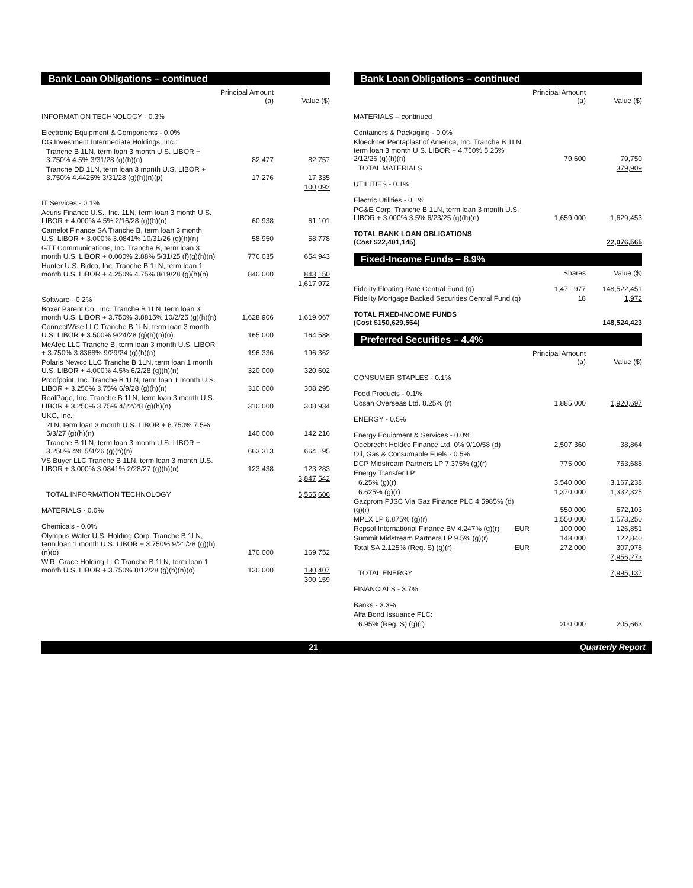Bank Loan Obligations – continued
| | Principal Amount (a) | Value ($) |
| --- | --- | --- |
| INFORMATION TECHNOLOGY - 0.3% | | |
| Electronic Equipment & Components - 0.0% | | |
| DG Investment Intermediate Holdings, Inc.: | | |
| Tranche B 1LN, term loan 3 month U.S. LIBOR + 3.750% 4.5% 3/31/28 (g)(h)(n) | 82,477 | 82,757 |
| Tranche DD 1LN, term loan 3 month U.S. LIBOR + 3.750% 4.4425% 3/31/28 (g)(h)(n)(p) | 17,276 | 17,335 |
| | | 100,092 |
| IT Services - 0.1% | | |
| Acuris Finance U.S., Inc. 1LN, term loan 3 month U.S. LIBOR + 4.000% 4.5% 2/16/28 (g)(h)(n) | 60,938 | 61,101 |
| Camelot Finance SA Tranche B, term loan 3 month U.S. LIBOR + 3.000% 3.0841% 10/31/26 (g)(h)(n) | 58,950 | 58,778 |
| GTT Communications, Inc. Tranche B, term loan 3 month U.S. LIBOR + 0.000% 2.88% 5/31/25 (f)(g)(h)(n) | 776,035 | 654,943 |
| Hunter U.S. Bidco, Inc. Tranche B 1LN, term loan 1 month U.S. LIBOR + 4.250% 4.75% 8/19/28 (g)(h)(n) | 840,000 | 843,150 |
| | | 1,617,972 |
| Software - 0.2% | | |
| Boxer Parent Co., Inc. Tranche B 1LN, term loan 3 month U.S. LIBOR + 3.750% 3.8815% 10/2/25 (g)(h)(n) | 1,628,906 | 1,619,067 |
| ConnectWise LLC Tranche B 1LN, term loan 3 month U.S. LIBOR + 3.500% 9/24/28 (g)(h)(n)(o) | 165,000 | 164,588 |
| McAfee LLC Tranche B, term loan 3 month U.S. LIBOR + 3.750% 3.8368% 9/29/24 (g)(h)(n) | 196,336 | 196,362 |
| Polaris Newco LLC Tranche B 1LN, term loan 1 month U.S. LIBOR + 4.000% 4.5% 6/2/28 (g)(h)(n) | 320,000 | 320,602 |
| Proofpoint, Inc. Tranche B 1LN, term loan 1 month U.S. LIBOR + 3.250% 3.75% 6/9/28 (g)(h)(n) | 310,000 | 308,295 |
| RealPage, Inc. Tranche B 1LN, term loan 3 month U.S. LIBOR + 3.250% 3.75% 4/22/28 (g)(h)(n) | 310,000 | 308,934 |
| UKG, Inc.: | | |
| 2LN, term loan 3 month U.S. LIBOR + 6.750% 7.5% 5/3/27 (g)(h)(n) | 140,000 | 142,216 |
| Tranche B 1LN, term loan 3 month U.S. LIBOR + 3.250% 4% 5/4/26 (g)(h)(n) | 663,313 | 664,195 |
| VS Buyer LLC Tranche B 1LN, term loan 3 month U.S. LIBOR + 3.000% 3.0841% 2/28/27 (g)(h)(n) | 123,438 | 123,283 |
| | | 3,847,542 |
| TOTAL INFORMATION TECHNOLOGY | | 5,565,606 |
| MATERIALS - 0.0% | | |
| Chemicals - 0.0% | | |
| Olympus Water U.S. Holding Corp. Tranche B 1LN, term loan 1 month U.S. LIBOR + 3.750% 9/21/28 (g)(h)(n)(o) | 170,000 | 169,752 |
| W.R. Grace Holding LLC Tranche B 1LN, term loan 1 month U.S. LIBOR + 3.750% 8/12/28 (g)(h)(n)(o) | 130,000 | 130,407 |
| | | 300,159 |
Bank Loan Obligations – continued
| | | Principal Amount (a) | Value ($) |
| --- | --- | --- | --- |
| MATERIALS – continued | | | |
| Containers & Packaging - 0.0% | | | |
| Kloeckner Pentaplast of America, Inc. Tranche B 1LN, term loan 3 month U.S. LIBOR + 4.750% 5.25% 2/12/26 (g)(h)(n) | | 79,600 | 79,750 |
| TOTAL MATERIALS | | | 379,909 |
| UTILITIES - 0.1% | | | |
| Electric Utilities - 0.1% | | | |
| PG&E Corp. Tranche B 1LN, term loan 3 month U.S. LIBOR + 3.000% 3.5% 6/23/25 (g)(h)(n) | | 1,659,000 | 1,629,453 |
| TOTAL BANK LOAN OBLIGATIONS (Cost $22,401,145) | | | 22,076,565 |
Fixed-Income Funds – 8.9%
| | Shares | Value ($) |
| --- | --- | --- |
| Fidelity Floating Rate Central Fund (q) | 1,471,977 | 148,522,451 |
| Fidelity Mortgage Backed Securities Central Fund (q) | 18 | 1,972 |
| TOTAL FIXED-INCOME FUNDS (Cost $150,629,564) | | 148,524,423 |
Preferred Securities – 4.4%
| | | Principal Amount (a) | Value ($) |
| --- | --- | --- | --- |
| CONSUMER STAPLES - 0.1% | | | |
| Food Products - 0.1% | | | |
| Cosan Overseas Ltd. 8.25% (r) | | 1,885,000 | 1,920,697 |
| ENERGY - 0.5% | | | |
| Energy Equipment & Services - 0.0% | | | |
| Odebrecht Holdco Finance Ltd. 0% 9/10/58 (d) | | 2,507,360 | 38,864 |
| Oil, Gas & Consumable Fuels - 0.5% | | | |
| DCP Midstream Partners LP 7.375% (g)(r) | | 775,000 | 753,688 |
| Energy Transfer LP: | | | |
| 6.25% (g)(r) | | 3,540,000 | 3,167,238 |
| 6.625% (g)(r) | | 1,370,000 | 1,332,325 |
| Gazprom PJSC Via Gaz Finance PLC 4.5985% (d)(g)(r) | | 550,000 | 572,103 |
| MPLX LP 6.875% (g)(r) | | 1,550,000 | 1,573,250 |
| Repsol International Finance BV 4.247% (g)(r) | EUR | 100,000 | 126,851 |
| Summit Midstream Partners LP 9.5% (g)(r) | | 148,000 | 122,840 |
| Total SA 2.125% (Reg. S) (g)(r) | EUR | 272,000 | 307,978 |
| | | | 7,956,273 |
| TOTAL ENERGY | | | 7,995,137 |
| FINANCIALS - 3.7% | | | |
| Banks - 3.3% | | | |
| Alfa Bond Issuance PLC: | | | |
| 6.95% (Reg. S) (g)(r) | | 200,000 | 205,663 |
21 Quarterly Report